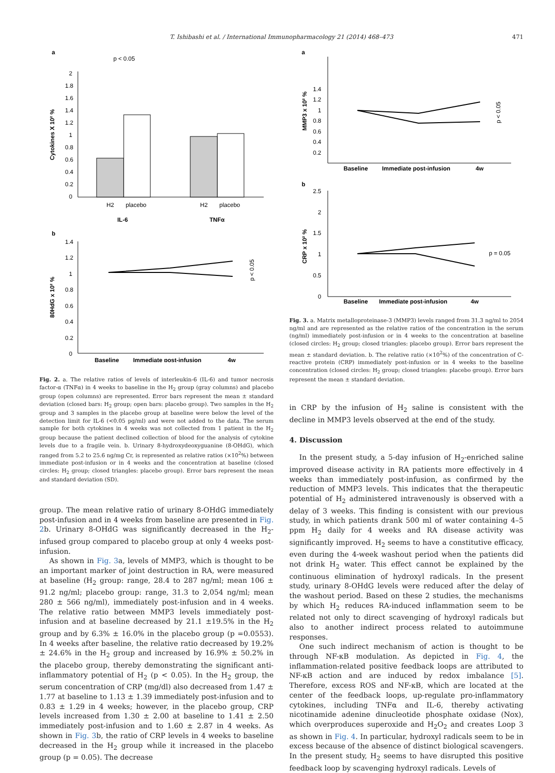T. Ishibashi et al. / International Immunopharmacology 21 (2014) 468–473 471
a
p < 0.05
Cytokines X 10² %
2
1.8
1.6
1.4
1.2
1
0.8
0.6
0.4
0.2
0
H2
placebo
H2
placebo
IL-6
TNFα
b
80HdG x 10² %
1.4
1.2
1
0.8
0.6
0.4
0.2
0
p < 0.05
Baseline
Immediate post-infusion
4w
Fig. 2. a. The relative ratios of levels of interleukin-6 (IL-6) and tumor necrosis factor-α (TNFα) in 4 weeks to baseline in the H<sub>2</sub> group (gray columns) and placebo group (open columns) are represented. Error bars represent the mean ± standard deviation (closed bars: H<sub>2</sub> group; open bars: placebo group). Two samples in the H<sub>2</sub> group and 3 samples in the placebo group at baseline were below the level of the detection limit for IL-6 (<0.05 pg/ml) and were not added to the data. The serum sample for both cytokines in 4 weeks was not collected from 1 patient in the H<sub>2</sub> group because the patient declined collection of blood for the analysis of cytokine levels due to a fragile vein. b. Urinary 8-hydroxydeoxyguanine (8-OHdG), which ranged from 5.2 to 25.6 ng/mg Cr, is represented as relative ratios (×10<sup>2</sup>%) between immediate post-infusion or in 4 weeks and the concentration at baseline (closed circles: H<sub>2</sub> group; closed triangles: placebo group). Error bars represent the mean and standard deviation (SD).
group. The mean relative ratio of urinary 8-OHdG immediately post-infusion and in 4 weeks from baseline are presented in Fig. 2b. Urinary 8-OHdG was significantly decreased in the H<sub>2</sub>-infused group compared to placebo group at only 4 weeks post-infusion.
As shown in Fig. 3a, levels of MMP3, which is thought to be an important marker of joint destruction in RA, were measured at baseline (H<sub>2</sub> group: range, 28.4 to 287 ng/ml; mean 106 ± 91.2 ng/ml; placebo group: range, 31.3 to 2,054 ng/ml; mean 280 ± 566 ng/ml), immediately post-infusion and in 4 weeks. The relative ratio between MMP3 levels immediately post-infusion and at baseline decreased by 21.1 ±19.5% in the H<sub>2</sub> group and by 6.3% ± 16.0% in the placebo group (p =0.0553). In 4 weeks after baseline, the relative ratio decreased by 19.2% ± 24.6% in the H<sub>2</sub> group and increased by 16.9% ± 50.2% in the placebo group, thereby demonstrating the significant anti-inflammatory potential of H<sub>2</sub> (p < 0.05). In the H<sub>2</sub> group, the serum concentration of CRP (mg/dl) also decreased from 1.47 ± 1.77 at baseline to 1.13 ± 1.39 immediately post-infusion and to 0.83 ± 1.29 in 4 weeks; however, in the placebo group, CRP levels increased from 1.30 ± 2.00 at baseline to 1.41 ± 2.50 immediately post-infusion and to 1.60 ± 2.87 in 4 weeks. As shown in Fig. 3b, the ratio of CRP levels in 4 weeks to baseline decreased in the H<sub>2</sub> group while it increased in the placebo group (p = 0.05). The decrease
a
MMP3 x 10² %
1.4
1.2
1
0.8
0.6
0.4
0.2
p < 0.05
Baseline
Immediate post-infusion
4w
b
CRP x 10² %
2.5
2
1.5
1
0.5
0
p = 0.05
Baseline
Immediate post-infusion
4w
Fig. 3. a. Matrix metalloproteinase-3 (MMP3) levels ranged from 31.3 ng/ml to 2054 ng/ml and are represented as the relative ratios of the concentration in the serum (ng/ml) immediately post-infusion or in 4 weeks to the concentration at baseline (closed circles: H<sub>2</sub> group; closed triangles: placebo group). Error bars represent the mean ± standard deviation. b. The relative ratio (×10<sup>2</sup>%) of the concentration of C-reactive protein (CRP) immediately post-infusion or in 4 weeks to the baseline concentration (closed circles: H<sub>2</sub> group; closed triangles: placebo group). Error bars represent the mean ± standard deviation.
in CRP by the infusion of H<sub>2</sub> saline is consistent with the decline in MMP3 levels observed at the end of the study.
4. Discussion
In the present study, a 5-day infusion of H<sub>2</sub>-enriched saline improved disease activity in RA patients more effectively in 4 weeks than immediately post-infusion, as confirmed by the reduction of MMP3 levels. This indicates that the therapeutic potential of H<sub>2</sub> administered intravenously is observed with a delay of 3 weeks. This finding is consistent with our previous study, in which patients drank 500 ml of water containing 4–5 ppm H<sub>2</sub> daily for 4 weeks and RA disease activity was significantly improved. H<sub>2</sub> seems to have a constitutive efficacy, even during the 4-week washout period when the patients did not drink H<sub>2</sub> water. This effect cannot be explained by the continuous elimination of hydroxyl radicals. In the present study, urinary 8-OHdG levels were reduced after the delay of the washout period. Based on these 2 studies, the mechanisms by which H<sub>2</sub> reduces RA-induced inflammation seem to be related not only to direct scavenging of hydroxyl radicals but also to another indirect process related to autoimmune responses.
One such indirect mechanism of action is thought to be through NF-κB modulation. As depicted in Fig. 4, the inflammation-related positive feedback loops are attributed to NF-κB action and are induced by redox imbalance [5]. Therefore, excess ROS and NF-κB, which are located at the center of the feedback loops, up-regulate pro-inflammatory cytokines, including TNFα and IL-6, thereby activating nicotinamide adenine dinucleotide phosphate oxidase (Nox), which overproduces superoxide and H<sub>2</sub>O<sub>2</sub> and creates Loop 3 as shown in Fig. 4. In particular, hydroxyl radicals seem to be in excess because of the absence of distinct biological scavengers. In the present study, H<sub>2</sub> seems to have disrupted this positive feedback loop by scavenging hydroxyl radicals. Levels of